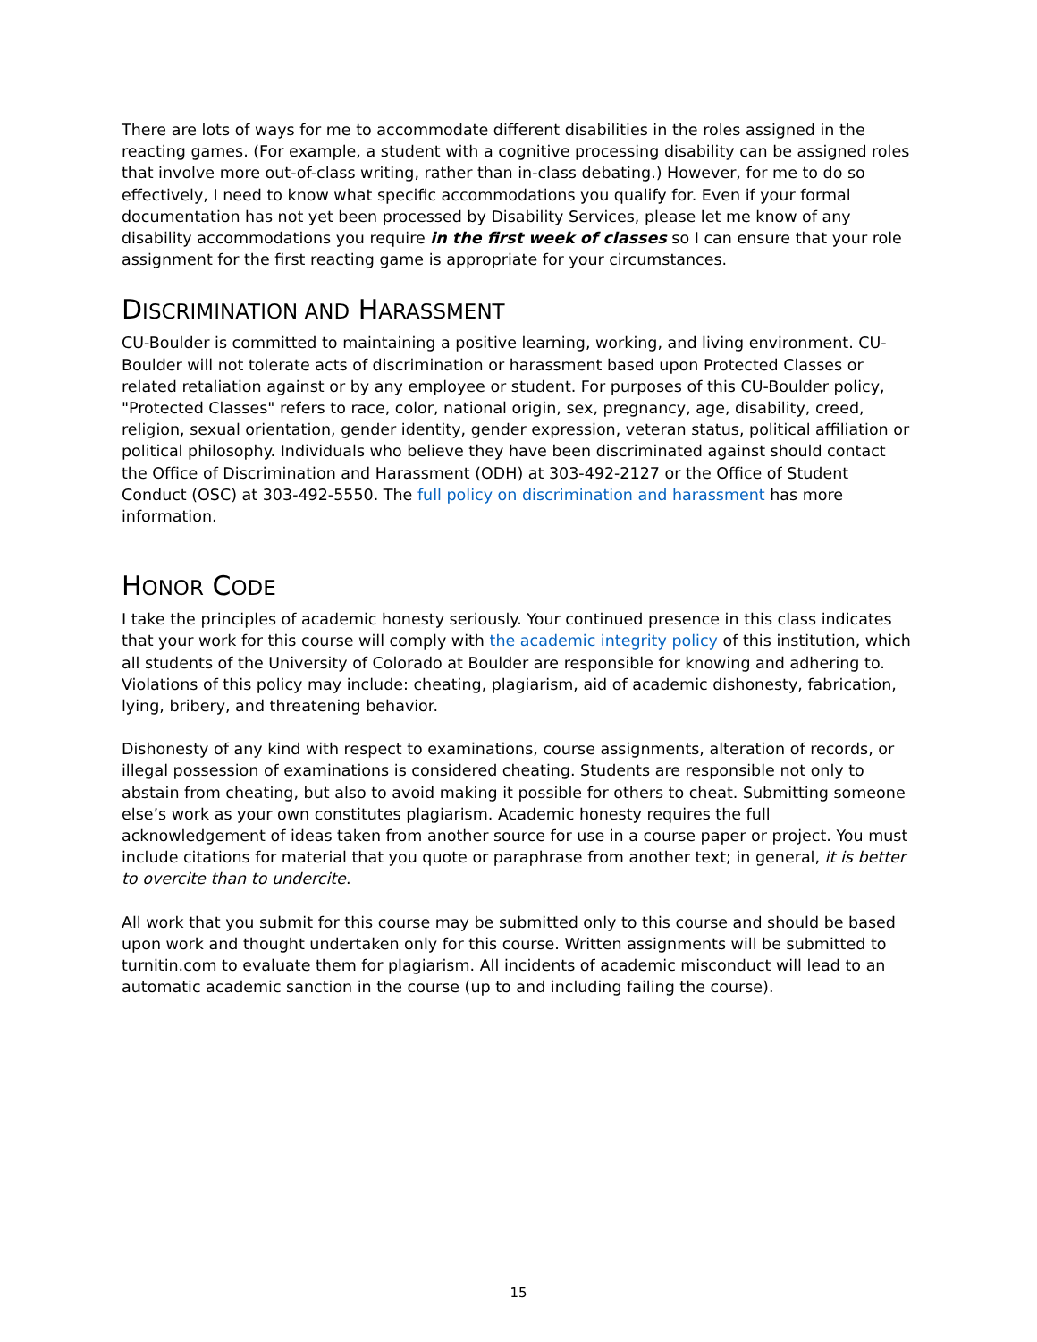There are lots of ways for me to accommodate different disabilities in the roles assigned in the reacting games. (For example, a student with a cognitive processing disability can be assigned roles that involve more out-of-class writing, rather than in-class debating.) However, for me to do so effectively, I need to know what specific accommodations you qualify for. Even if your formal documentation has not yet been processed by Disability Services, please let me know of any disability accommodations you require in the first week of classes so I can ensure that your role assignment for the first reacting game is appropriate for your circumstances.
DISCRIMINATION AND HARASSMENT
CU-Boulder is committed to maintaining a positive learning, working, and living environment. CU-Boulder will not tolerate acts of discrimination or harassment based upon Protected Classes or related retaliation against or by any employee or student. For purposes of this CU-Boulder policy, "Protected Classes" refers to race, color, national origin, sex, pregnancy, age, disability, creed, religion, sexual orientation, gender identity, gender expression, veteran status, political affiliation or political philosophy. Individuals who believe they have been discriminated against should contact the Office of Discrimination and Harassment (ODH) at 303-492-2127 or the Office of Student Conduct (OSC) at 303-492-5550. The full policy on discrimination and harassment has more information.
HONOR CODE
I take the principles of academic honesty seriously. Your continued presence in this class indicates that your work for this course will comply with the academic integrity policy of this institution, which all students of the University of Colorado at Boulder are responsible for knowing and adhering to. Violations of this policy may include: cheating, plagiarism, aid of academic dishonesty, fabrication, lying, bribery, and threatening behavior.
Dishonesty of any kind with respect to examinations, course assignments, alteration of records, or illegal possession of examinations is considered cheating. Students are responsible not only to abstain from cheating, but also to avoid making it possible for others to cheat. Submitting someone else’s work as your own constitutes plagiarism. Academic honesty requires the full acknowledgement of ideas taken from another source for use in a course paper or project. You must include citations for material that you quote or paraphrase from another text; in general, it is better to overcite than to undercite.
All work that you submit for this course may be submitted only to this course and should be based upon work and thought undertaken only for this course. Written assignments will be submitted to turnitin.com to evaluate them for plagiarism. All incidents of academic misconduct will lead to an automatic academic sanction in the course (up to and including failing the course).
15